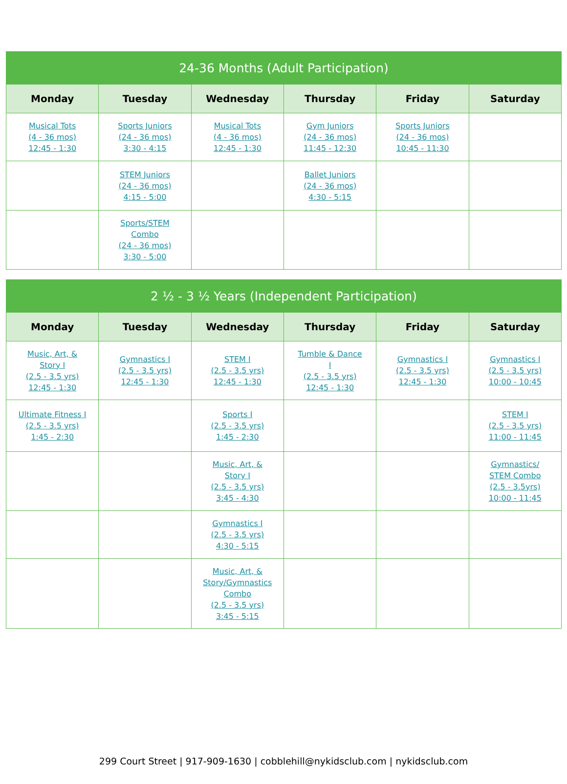| 24-36 Months (Adult Participation) | | | | | |
| --- | --- | --- | --- | --- | --- |
| Monday | Tuesday | Wednesday | Thursday | Friday | Saturday |
| Musical Tots (4 - 36 mos) 12:45 - 1:30 | Sports Juniors (24 - 36 mos) 3:30 - 4:15 | Musical Tots (4 - 36 mos) 12:45 - 1:30 | Gym Juniors (24 - 36 mos) 11:45 - 12:30 | Sports Juniors (24 - 36 mos) 10:45 - 11:30 | |
| | STEM Juniors (24 - 36 mos) 4:15 - 5:00 | | Ballet Juniors (24 - 36 mos) 4:30 - 5:15 | | |
| | Sports/STEM Combo (24 - 36 mos) 3:30 - 5:00 | | | | |
| 2 ½ - 3 ½ Years (Independent Participation) | | | | | |
| --- | --- | --- | --- | --- | --- |
| Monday | Tuesday | Wednesday | Thursday | Friday | Saturday |
| Music, Art, & Story I (2.5 - 3.5 yrs) 12:45 - 1:30 | Gymnastics I (2.5 - 3.5 yrs) 12:45 - 1:30 | STEM I (2.5 - 3.5 yrs) 12:45 - 1:30 | Tumble & Dance I (2.5 - 3.5 yrs) 12:45 - 1:30 | Gymnastics I (2.5 - 3.5 yrs) 12:45 - 1:30 | Gymnastics I (2.5 - 3.5 yrs) 10:00 - 10:45 |
| Ultimate Fitness I (2.5 - 3.5 yrs) 1:45 - 2:30 | | Sports I (2.5 - 3.5 yrs) 1:45 - 2:30 | | | STEM I (2.5 - 3.5 yrs) 11:00 - 11:45 |
| | | Music, Art, & Story I (2.5 - 3.5 yrs) 3:45 - 4:30 | | | Gymnastics/ STEM Combo (2.5 - 3.5yrs) 10:00 - 11:45 |
| | | Gymnastics I (2.5 - 3.5 yrs) 4:30 - 5:15 | | | |
| | | Music, Art, & Story/Gymnastics Combo (2.5 - 3.5 yrs) 3:45 - 5:15 | | | |
299 Court Street | 917-909-1630 | cobblehill@nykidsclub.com | nykidsclub.com